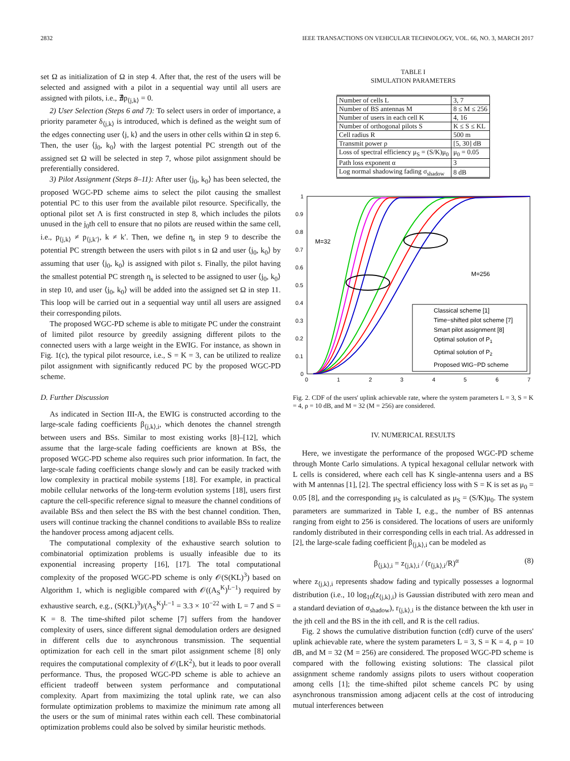2832 IEEE TRANSACTIONS ON VEHICULAR TECHNOLOGY, VOL. 66, NO. 3, MARCH 2017
set Ω as initialization of Ω in step 4. After that, the rest of the users will be selected and assigned with a pilot in a sequential way until all users are assigned with pilots, i.e., ∄p<sub>⟨j,k⟩</sub> = 0.
2) User Selection (Steps 6 and 7): To select users in order of importance, a priority parameter δ<sub>⟨j,k⟩</sub> is introduced, which is defined as the weight sum of the edges connecting user ⟨j, k⟩ and the users in other cells within Ω in step 6. Then, the user ⟨j<sub>0</sub>, k<sub>0</sub>⟩ with the largest potential PC strength out of the assigned set Ω will be selected in step 7, whose pilot assignment should be preferentially considered.
3) Pilot Assignment (Steps 8–11): After user ⟨j<sub>0</sub>, k<sub>0</sub>⟩ has been selected, the proposed WGC-PD scheme aims to select the pilot causing the smallest potential PC to this user from the available pilot resource. Specifically, the optional pilot set Λ is first constructed in step 8, which includes the pilots unused in the j<sub>0</sub>th cell to ensure that no pilots are reused within the same cell, i.e., p<sub>⟨j,k⟩</sub> ≠ p<sub>⟨j,k′⟩</sub>, k ≠ k′. Then, we define η<sub>s</sub> in step 9 to describe the potential PC strength between the users with pilot s in Ω and user ⟨j<sub>0</sub>, k<sub>0</sub>⟩ by assuming that user ⟨j<sub>0</sub>, k<sub>0</sub>⟩ is assigned with pilot s. Finally, the pilot having the smallest potential PC strength η<sub>s</sub> is selected to be assigned to user ⟨j<sub>0</sub>, k<sub>0</sub>⟩ in step 10, and user ⟨j<sub>0</sub>, k<sub>0</sub>⟩ will be added into the assigned set Ω in step 11. This loop will be carried out in a sequential way until all users are assigned their corresponding pilots.
The proposed WGC-PD scheme is able to mitigate PC under the constraint of limited pilot resource by greedily assigning different pilots to the connected users with a large weight in the EWIG. For instance, as shown in Fig. 1(c), the typical pilot resource, i.e., S = K = 3, can be utilized to realize pilot assignment with significantly reduced PC by the proposed WGC-PD scheme.
D. Further Discussion
As indicated in Section III-A, the EWIG is constructed according to the large-scale fading coefficients β<sub>⟨j,k⟩,i</sub>, which denotes the channel strength between users and BSs. Similar to most existing works [8]–[12], which assume that the large-scale fading coefficients are known at BSs, the proposed WGC-PD scheme also requires such prior information. In fact, the large-scale fading coefficients change slowly and can be easily tracked with low complexity in practical mobile systems [18]. For example, in practical mobile cellular networks of the long-term evolution systems [18], users first capture the cell-specific reference signal to measure the channel conditions of available BSs and then select the BS with the best channel condition. Then, users will continue tracking the channel conditions to available BSs to realize the handover process among adjacent cells.
The computational complexity of the exhaustive search solution to combinatorial optimization problems is usually infeasible due to its exponential increasing property [16], [17]. The total computational complexity of the proposed WGC-PD scheme is only 𝒪(S(KL)<sup>3</sup>) based on Algorithm 1, which is negligible compared with 𝒪((A<sub>S</sub><sup>K</sup>)<sup>L−1</sup>) required by exhaustive search, e.g., (S(KL)<sup>3</sup>)/(A<sub>S</sub><sup>K</sup>)<sup>L−1</sup> = 3.3 × 10<sup>−22</sup> with L = 7 and S = K = 8. The time-shifted pilot scheme [7] suffers from the handover complexity of users, since different signal demodulation orders are designed in different cells due to asynchronous transmission. The sequential optimization for each cell in the smart pilot assignment scheme [8] only requires the computational complexity of 𝒪(LK<sup>2</sup>), but it leads to poor overall performance. Thus, the proposed WGC-PD scheme is able to achieve an efficient tradeoff between system performance and computational complexity. Apart from maximizing the total uplink rate, we can also formulate optimization problems to maximize the minimum rate among all the users or the sum of minimal rates within each cell. These combinatorial optimization problems could also be solved by similar heuristic methods.
TABLE I
SIMULATION PARAMETERS
| Number of cells L | 3, 7 |
| Number of BS antennas M | 8 ≤ M ≤ 256 |
| Number of users in each cell K | 4, 16 |
| Number of orthogonal pilots S | K ≤ S ≤ KL |
| Cell radius R | 500 m |
| Transmit power ρ | [5, 30] dB |
| Loss of spectral efficiency μ<sub>S</sub> = (S/K)μ<sub>0</sub> | μ<sub>0</sub> = 0.05 |
| Path loss exponent α | 3 |
| Log normal shadowing fading σ<sub>shadow</sub> | 8 dB |
1
0.9
0.8
0.7
0.6
0.5
0.4
0.3
0.2
0.1
0
0
1
2
3
4
5
6
7
M=32
M=256
Classical scheme [1]
Time−shifted pilot scheme [7]
Smart pilot assignment [8]
Optimal solution of P1
Optimal solution of P2
Proposed WIG−PD scheme
Fig. 2. CDF of the users' uplink achievable rate, where the system parameters L = 3, S = K = 4, ρ = 10 dB, and M = 32 (M = 256) are considered.
IV. NUMERICAL RESULTS
Here, we investigate the performance of the proposed WGC-PD scheme through Monte Carlo simulations. A typical hexagonal cellular network with L cells is considered, where each cell has K single-antenna users and a BS with M antennas [1], [2]. The spectral efficiency loss with S = K is set as μ<sub>0</sub> = 0.05 [8], and the corresponding μ<sub>S</sub> is calculated as μ<sub>S</sub> = (S/K)μ<sub>0</sub>. The system parameters are summarized in Table I, e.g., the number of BS antennas ranging from eight to 256 is considered. The locations of users are uniformly randomly distributed in their corresponding cells in each trial. As addressed in [2], the large-scale fading coefficient β<sub>⟨j,k⟩,i</sub> can be modeled as
β<sub>⟨j,k⟩,i</sub> = z<sub>⟨j,k⟩,i</sub> / (r<sub>⟨j,k⟩,i</sub>/R)<sup>α</sup> (8)
where z<sub>⟨j,k⟩,i</sub> represents shadow fading and typically possesses a lognormal distribution (i.e., 10 log<sub>10</sub>(z<sub>⟨j,k⟩,i</sub>) is Gaussian distributed with zero mean and a standard deviation of σ<sub>shadow</sub>), r<sub>⟨j,k⟩,i</sub> is the distance between the kth user in the jth cell and the BS in the ith cell, and R is the cell radius.
Fig. 2 shows the cumulative distribution function (cdf) curve of the users' uplink achievable rate, where the system parameters L = 3, S = K = 4, ρ = 10 dB, and M = 32 (M = 256) are considered. The proposed WGC-PD scheme is compared with the following existing solutions: The classical pilot assignment scheme randomly assigns pilots to users without cooperation among cells [1]; the time-shifted pilot scheme cancels PC by using asynchronous transmission among adjacent cells at the cost of introducing mutual interferences between